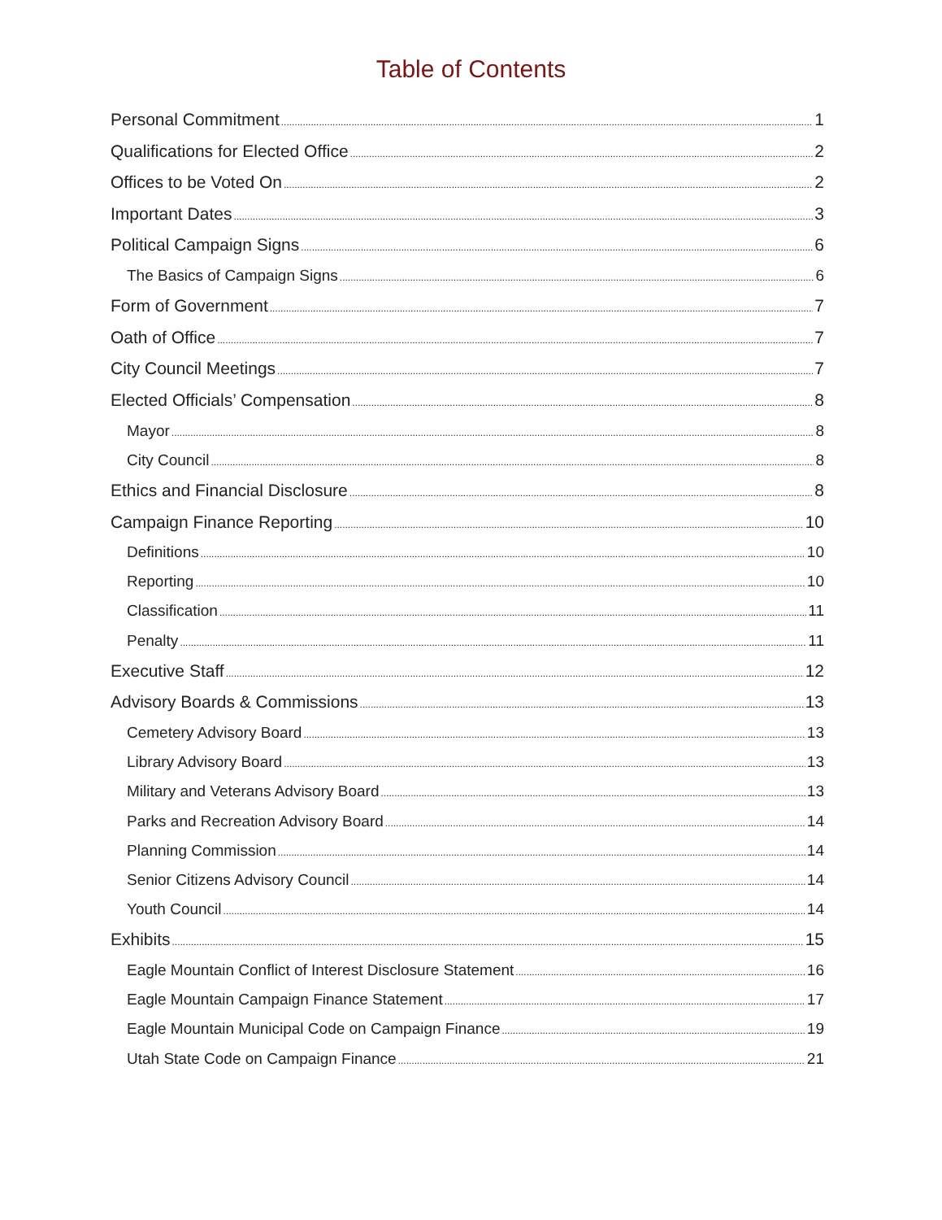Table of Contents
Personal Commitment 1
Qualifications for Elected Office 2
Offices to be Voted On 2
Important Dates 3
Political Campaign Signs 6
The Basics of Campaign Signs 6
Form of Government 7
Oath of Office 7
City Council Meetings 7
Elected Officials’ Compensation 8
Mayor 8
City Council 8
Ethics and Financial Disclosure 8
Campaign Finance Reporting 10
Definitions 10
Reporting 10
Classification 11
Penalty 11
Executive Staff 12
Advisory Boards & Commissions 13
Cemetery Advisory Board 13
Library Advisory Board 13
Military and Veterans Advisory Board 13
Parks and Recreation Advisory Board 14
Planning Commission 14
Senior Citizens Advisory Council 14
Youth Council 14
Exhibits 15
Eagle Mountain Conflict of Interest Disclosure Statement 16
Eagle Mountain Campaign Finance Statement 17
Eagle Mountain Municipal Code on Campaign Finance 19
Utah State Code on Campaign Finance 21